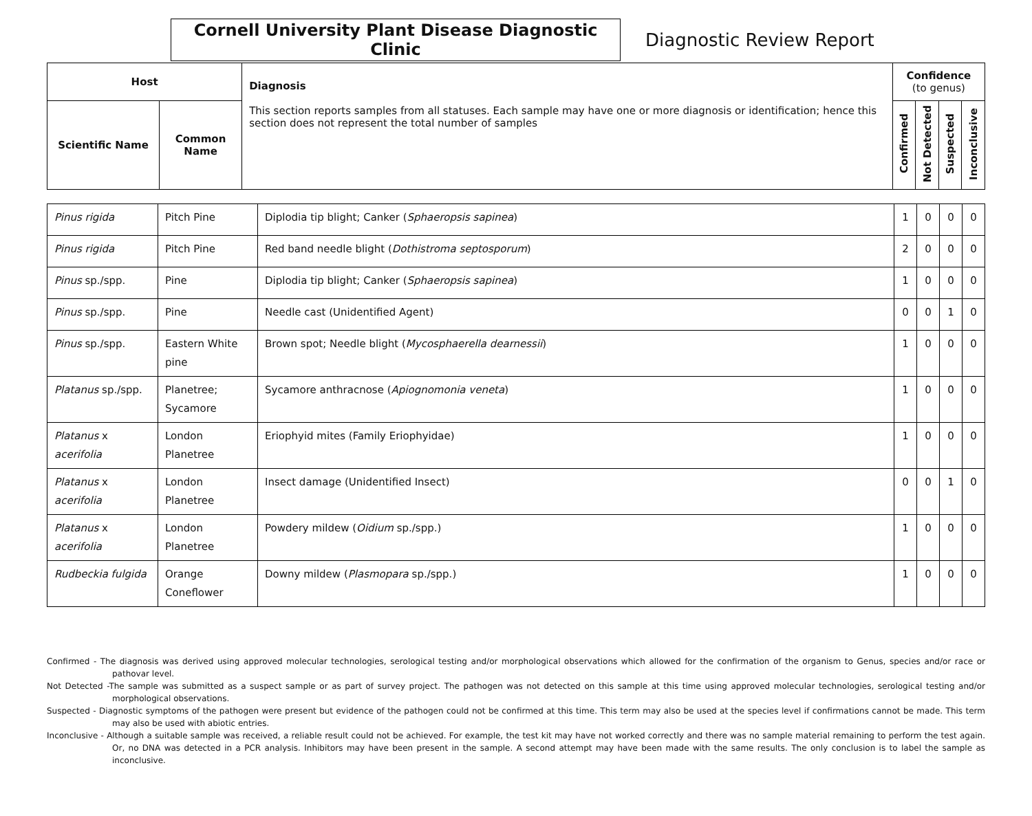Cornell University Plant Disease Diagnostic Clinic
Diagnostic Review Report
| Host | | Diagnosis This section reports samples from all statuses. Each sample may have one or more diagnosis or identification; hence this section does not represent the total number of samples | Confidence (to genus) | | | |
| --- | --- | --- | --- | --- | --- | --- |
| Scientific Name | Common Name | | Confirmed | Not Detected | Suspected | Inconclusive |
| Pinus rigida | Pitch Pine | Diplodia tip blight; Canker ( Sphaeropsis sapinea ) | 1 | 0 | 0 | 0 |
| Pinus rigida | Pitch Pine | Red band needle blight ( Dothistroma septosporum ) | 2 | 0 | 0 | 0 |
| Pinus sp./spp. | Pine | Diplodia tip blight; Canker ( Sphaeropsis sapinea ) | 1 | 0 | 0 | 0 |
| Pinus sp./spp. | Pine | Needle cast (Unidentified Agent) | 0 | 0 | 1 | 0 |
| Pinus sp./spp. | Eastern White pine | Brown spot; Needle blight ( Mycosphaerella dearnessii ) | 1 | 0 | 0 | 0 |
| Platanus sp./spp. | Planetree; Sycamore | Sycamore anthracnose ( Apiognomonia veneta ) | 1 | 0 | 0 | 0 |
| Platanus x acerifolia | London Planetree | Eriophyid mites (Family Eriophyidae) | 1 | 0 | 0 | 0 |
| Platanus x acerifolia | London Planetree | Insect damage (Unidentified Insect) | 0 | 0 | 1 | 0 |
| Platanus x acerifolia | London Planetree | Powdery mildew ( Oidium sp./spp.) | 1 | 0 | 0 | 0 |
| Rudbeckia fulgida | Orange Coneflower | Downy mildew ( Plasmopara sp./spp.) | 1 | 0 | 0 | 0 |
Confirmed - The diagnosis was derived using approved molecular technologies, serological testing and/or morphological observations which allowed for the confirmation of the organism to Genus, species and/or race or pathovar level.
Not Detected -The sample was submitted as a suspect sample or as part of survey project. The pathogen was not detected on this sample at this time using approved molecular technologies, serological testing and/or morphological observations.
Suspected - Diagnostic symptoms of the pathogen were present but evidence of the pathogen could not be confirmed at this time. This term may also be used at the species level if confirmations cannot be made. This term may also be used with abiotic entries.
Inconclusive - Although a suitable sample was received, a reliable result could not be achieved. For example, the test kit may have not worked correctly and there was no sample material remaining to perform the test again. Or, no DNA was detected in a PCR analysis. Inhibitors may have been present in the sample. A second attempt may have been made with the same results. The only conclusion is to label the sample as inconclusive.